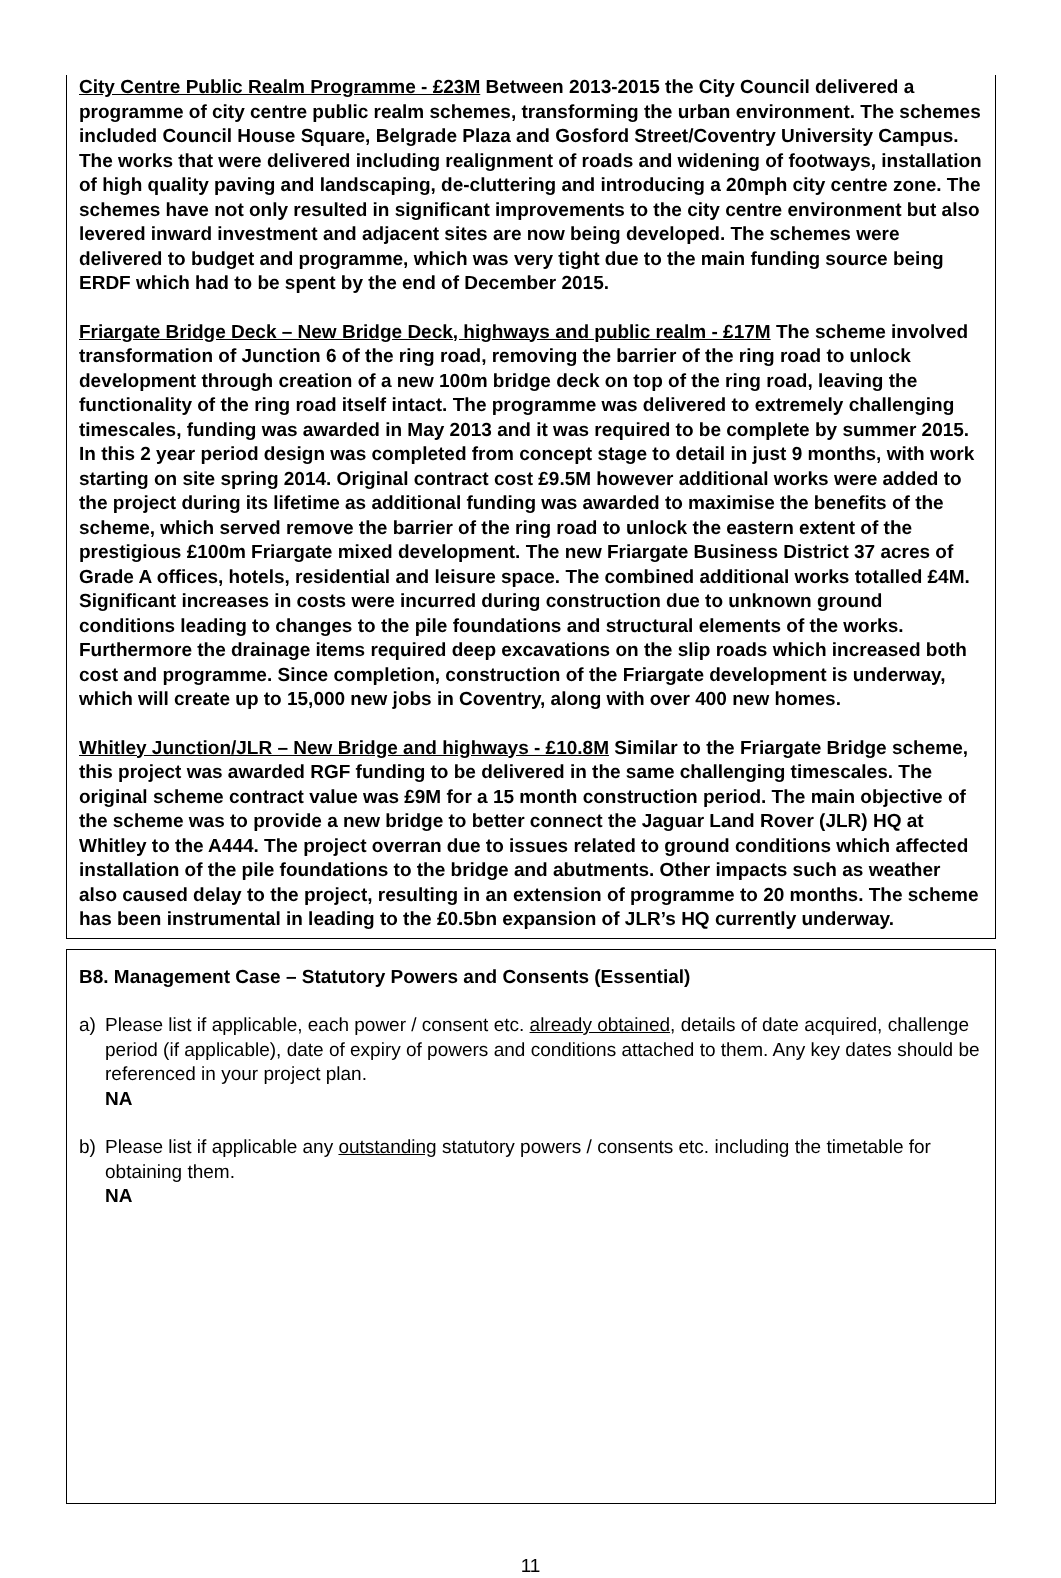City Centre Public Realm Programme - £23M Between 2013-2015 the City Council delivered a programme of city centre public realm schemes, transforming the urban environment. The schemes included Council House Square, Belgrade Plaza and Gosford Street/Coventry University Campus. The works that were delivered including realignment of roads and widening of footways, installation of high quality paving and landscaping, de-cluttering and introducing a 20mph city centre zone. The schemes have not only resulted in significant improvements to the city centre environment but also levered inward investment and adjacent sites are now being developed. The schemes were delivered to budget and programme, which was very tight due to the main funding source being ERDF which had to be spent by the end of December 2015.
Friargate Bridge Deck – New Bridge Deck, highways and public realm - £17M The scheme involved transformation of Junction 6 of the ring road, removing the barrier of the ring road to unlock development through creation of a new 100m bridge deck on top of the ring road, leaving the functionality of the ring road itself intact. The programme was delivered to extremely challenging timescales, funding was awarded in May 2013 and it was required to be complete by summer 2015. In this 2 year period design was completed from concept stage to detail in just 9 months, with work starting on site spring 2014. Original contract cost £9.5M however additional works were added to the project during its lifetime as additional funding was awarded to maximise the benefits of the scheme, which served remove the barrier of the ring road to unlock the eastern extent of the prestigious £100m Friargate mixed development. The new Friargate Business District 37 acres of Grade A offices, hotels, residential and leisure space. The combined additional works totalled £4M. Significant increases in costs were incurred during construction due to unknown ground conditions leading to changes to the pile foundations and structural elements of the works. Furthermore the drainage items required deep excavations on the slip roads which increased both cost and programme. Since completion, construction of the Friargate development is underway, which will create up to 15,000 new jobs in Coventry, along with over 400 new homes.
Whitley Junction/JLR – New Bridge and highways - £10.8M Similar to the Friargate Bridge scheme, this project was awarded RGF funding to be delivered in the same challenging timescales. The original scheme contract value was £9M for a 15 month construction period. The main objective of the scheme was to provide a new bridge to better connect the Jaguar Land Rover (JLR) HQ at Whitley to the A444. The project overran due to issues related to ground conditions which affected installation of the pile foundations to the bridge and abutments. Other impacts such as weather also caused delay to the project, resulting in an extension of programme to 20 months. The scheme has been instrumental in leading to the £0.5bn expansion of JLR’s HQ currently underway.
B8. Management Case – Statutory Powers and Consents (Essential)
a) Please list if applicable, each power / consent etc. already obtained, details of date acquired, challenge period (if applicable), date of expiry of powers and conditions attached to them. Any key dates should be referenced in your project plan.
NA
b) Please list if applicable any outstanding statutory powers / consents etc. including the timetable for obtaining them.
NA
11